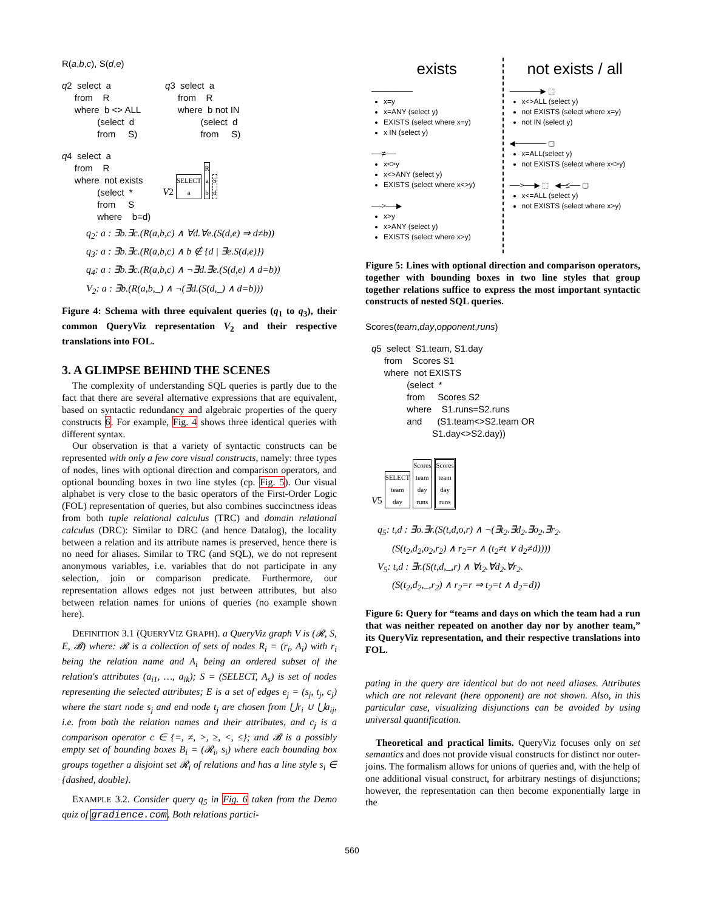R(a,b,c), S(d,e)
q2  select  a
     from    R
     where  b <> ALL
              (select  d
              from     S)
q3  select  a
     from    R
     where  b not IN
              (select  d
              from     S)
q4  select  a
     from    R
     where  not exists
              (select  *
              from     S
              where    b=d)
V2 SELECT
a R
a
b S
d
q<sub>2</sub>: a : ∃b.∃c.(R(a,b,c) ∧ ∀d.∀e.(S(d,e) ⇒ d≠b))
q<sub>3</sub>: a : ∃b.∃c.(R(a,b,c) ∧ b ∉ {d | ∃e.S(d,e)})
q<sub>4</sub>: a : ∃b.∃c.(R(a,b,c) ∧ ¬∃d.∃e.(S(d,e) ∧ d=b))
V<sub>2</sub>: a : ∃b.(R(a,b,_) ∧ ¬(∃d.(S(d,_) ∧ d=b)))
Figure 4: Schema with three equivalent queries (q<sub>1</sub> to q<sub>3</sub>), their common QueryViz representation V<sub>2</sub> and their respective translations into FOL.
3. A GLIMPSE BEHIND THE SCENES
The complexity of understanding SQL queries is partly due to the fact that there are several alternative expressions that are equivalent, based on syntactic redundancy and algebraic properties of the query constructs 6. For example, Fig. 4 shows three identical queries with different syntax.
Our observation is that a variety of syntactic constructs can be represented with only a few core visual constructs, namely: three types of nodes, lines with optional direction and comparison operators, and optional bounding boxes in two line styles (cp. Fig. 5). Our visual alphabet is very close to the basic operators of the First-Order Logic (FOL) representation of queries, but also combines succinctness ideas from both tuple relational calculus (TRC) and domain relational calculus (DRC): Similar to DRC (and hence Datalog), the locality between a relation and its attribute names is preserved, hence there is no need for aliases. Similar to TRC (and SQL), we do not represent anonymous variables, i.e. variables that do not participate in any selection, join or comparison predicate. Furthermore, our representation allows edges not just between attributes, but also between relation names for unions of queries (no example shown here).
DEFINITION 3.1 (QUERYVIZ GRAPH). a QueryViz graph V is (𝓡, S, E, 𝓑) where: 𝓡 is a collection of sets of nodes R<sub>i</sub> = (r<sub>i</sub>, A<sub>i</sub>) with r<sub>i</sub> being the relation name and A<sub>i</sub> being an ordered subset of the relation's attributes (a<sub>i1</sub>, …, a<sub>ik</sub>); S = (SELECT, A<sub>s</sub>) is set of nodes representing the selected attributes; E is a set of edges e<sub>j</sub> = (s<sub>j</sub>, t<sub>j</sub>, c<sub>j</sub>) where the start node s<sub>j</sub> and end node t<sub>j</sub> are chosen from ⋃r<sub>i</sub> ∪ ⋃a<sub>ij</sub>, i.e. from both the relation names and their attributes, and c<sub>j</sub> is a comparison operator c ∈ {=, ≠, >, ≥, <, ≤}; and 𝓑 is a possibly empty set of bounding boxes B<sub>i</sub> = (𝓡<sub>i</sub>, s<sub>i</sub>) where each bounding box groups together a disjoint set 𝓡<sub>i</sub> of relations and has a line style s<sub>i</sub> ∈ {dashed, double}.
EXAMPLE 3.2. Consider query q<sub>5</sub> in Fig. 6 taken from the Demo quiz of gradience.com. Both relations partici-
exists
────────
x=y
x=ANY (select y)
EXISTS (select where x=y)
x IN (select y)
──≠──
x<>y
x<>ANY (select y)
EXISTS (select where x<>y)
──>──▶
x>y
x>ANY (select y)
EXISTS (select where x>y)
not exists / all
──────▶ ⬚
x<>ALL (select y)
not EXISTS (select where x=y)
not IN (select y)
◀────── ▢
x=ALL(select y)
not EXISTS (select where x<>y)
──>──▶ ⬚ ◀─≤── ▢
x<=ALL (select y)
not EXISTS (select where x>y)
Figure 5: Lines with optional direction and comparison operators, together with bounding boxes in two line styles that group together relations suffice to express the most important syntactic constructs of nested SQL queries.
Scores(team,day,opponent,runs)
q5  select  S1.team, S1.day
     from    Scores S1
     where  not EXISTS
              (select  *
              from     Scores S2
              where    S1.runs=S2.runs
              and      (S1.team<>S2.team OR
                        S1.day<>S2.day))
V5 SELECT
team
day Scores
team
day
runs Scores
team
day
runs
q<sub>5</sub>: t,d : ∃o.∃r.(S(t,d,o,r) ∧ ¬(∃t<sub>2</sub>.∃d<sub>2</sub>.∃o<sub>2</sub>.∃r<sub>2</sub>.
(S(t<sub>2</sub>,d<sub>2</sub>,o<sub>2</sub>,r<sub>2</sub>) ∧ r<sub>2</sub>=r ∧ (t<sub>2</sub>≠t ∨ d<sub>2</sub>≠d))))
V<sub>5</sub>: t,d : ∃r.(S(t,d,_,r) ∧ ∀t<sub>2</sub>.∀d<sub>2</sub>.∀r<sub>2</sub>.
(S(t<sub>2</sub>,d<sub>2</sub>,_,r<sub>2</sub>) ∧ r<sub>2</sub>=r ⇒ t<sub>2</sub>=t ∧ d<sub>2</sub>=d))
Figure 6: Query for “teams and days on which the team had a run that was neither repeated on another day nor by another team,” its QueryViz representation, and their respective translations into FOL.
pating in the query are identical but do not need aliases. Attributes which are not relevant (here opponent) are not shown. Also, in this particular case, visualizing disjunctions can be avoided by using universal quantification.
Theoretical and practical limits. QueryViz focuses only on set semantics and does not provide visual constructs for distinct nor outer-joins. The formalism allows for unions of queries and, with the help of one additional visual construct, for arbitrary nestings of disjunctions; however, the representation can then become exponentially large in the
560